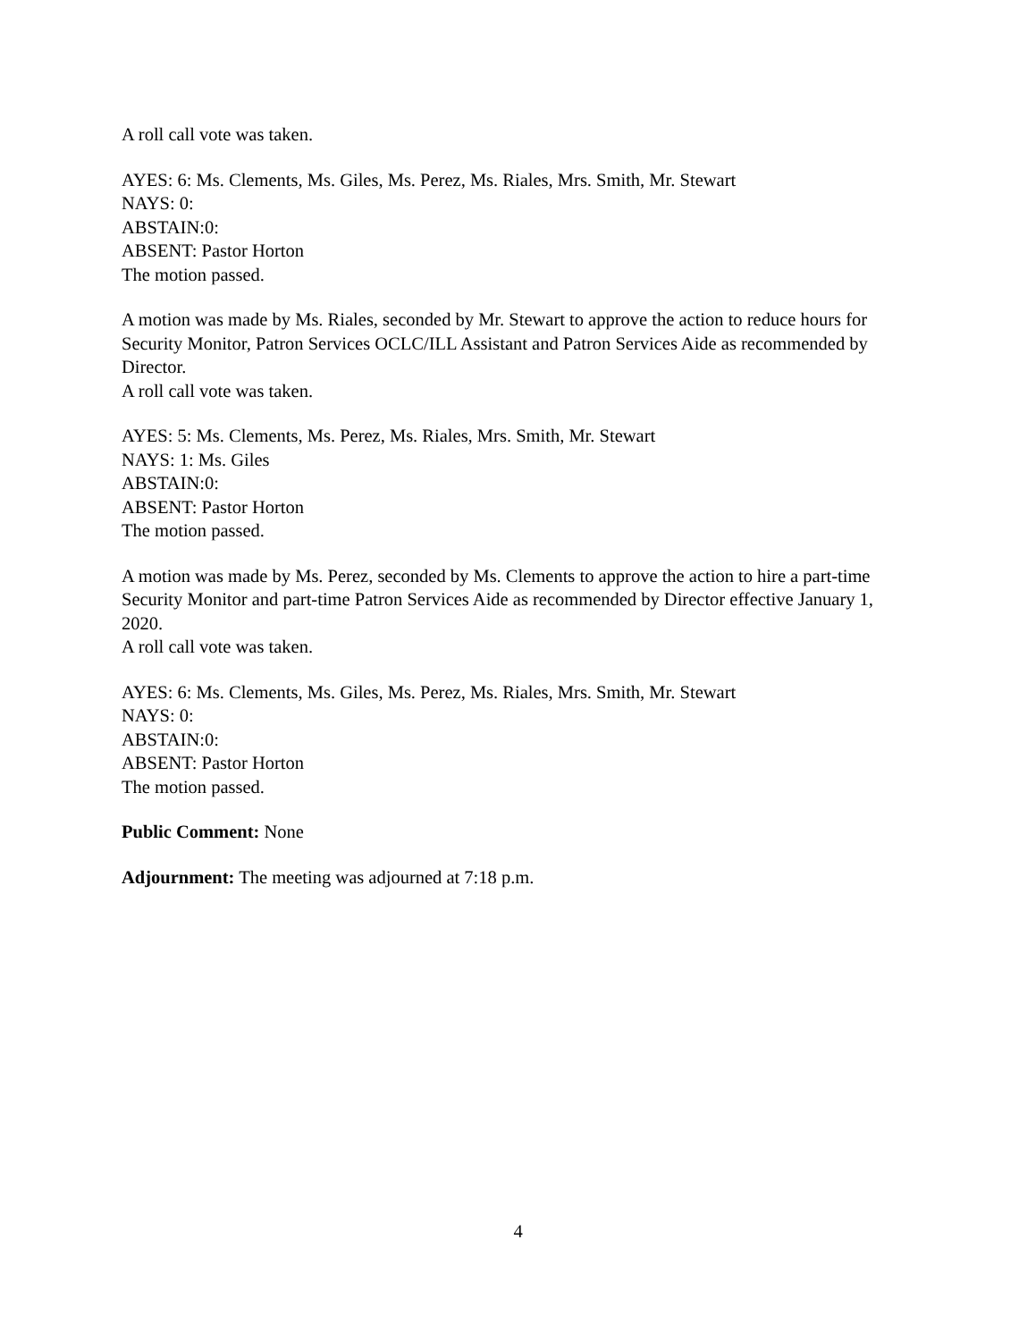A roll call vote was taken.
AYES: 6: Ms. Clements, Ms. Giles, Ms. Perez, Ms. Riales, Mrs. Smith, Mr. Stewart
NAYS: 0:
ABSTAIN:0:
ABSENT: Pastor Horton
The motion passed.
A motion was made by Ms. Riales, seconded by Mr. Stewart to approve the action to reduce hours for Security Monitor, Patron Services OCLC/ILL Assistant and Patron Services Aide as recommended by Director.
A roll call vote was taken.
AYES: 5: Ms. Clements, Ms. Perez, Ms. Riales, Mrs. Smith, Mr. Stewart
NAYS: 1: Ms. Giles
ABSTAIN:0:
ABSENT: Pastor Horton
The motion passed.
A motion was made by Ms. Perez, seconded by Ms. Clements to approve the action to hire a part-time Security Monitor and part-time Patron Services Aide as recommended by Director effective January 1, 2020.
A roll call vote was taken.
AYES: 6: Ms. Clements, Ms. Giles, Ms. Perez, Ms. Riales, Mrs. Smith, Mr. Stewart
NAYS: 0:
ABSTAIN:0:
ABSENT: Pastor Horton
The motion passed.
Public Comment: None
Adjournment: The meeting was adjourned at 7:18 p.m.
4